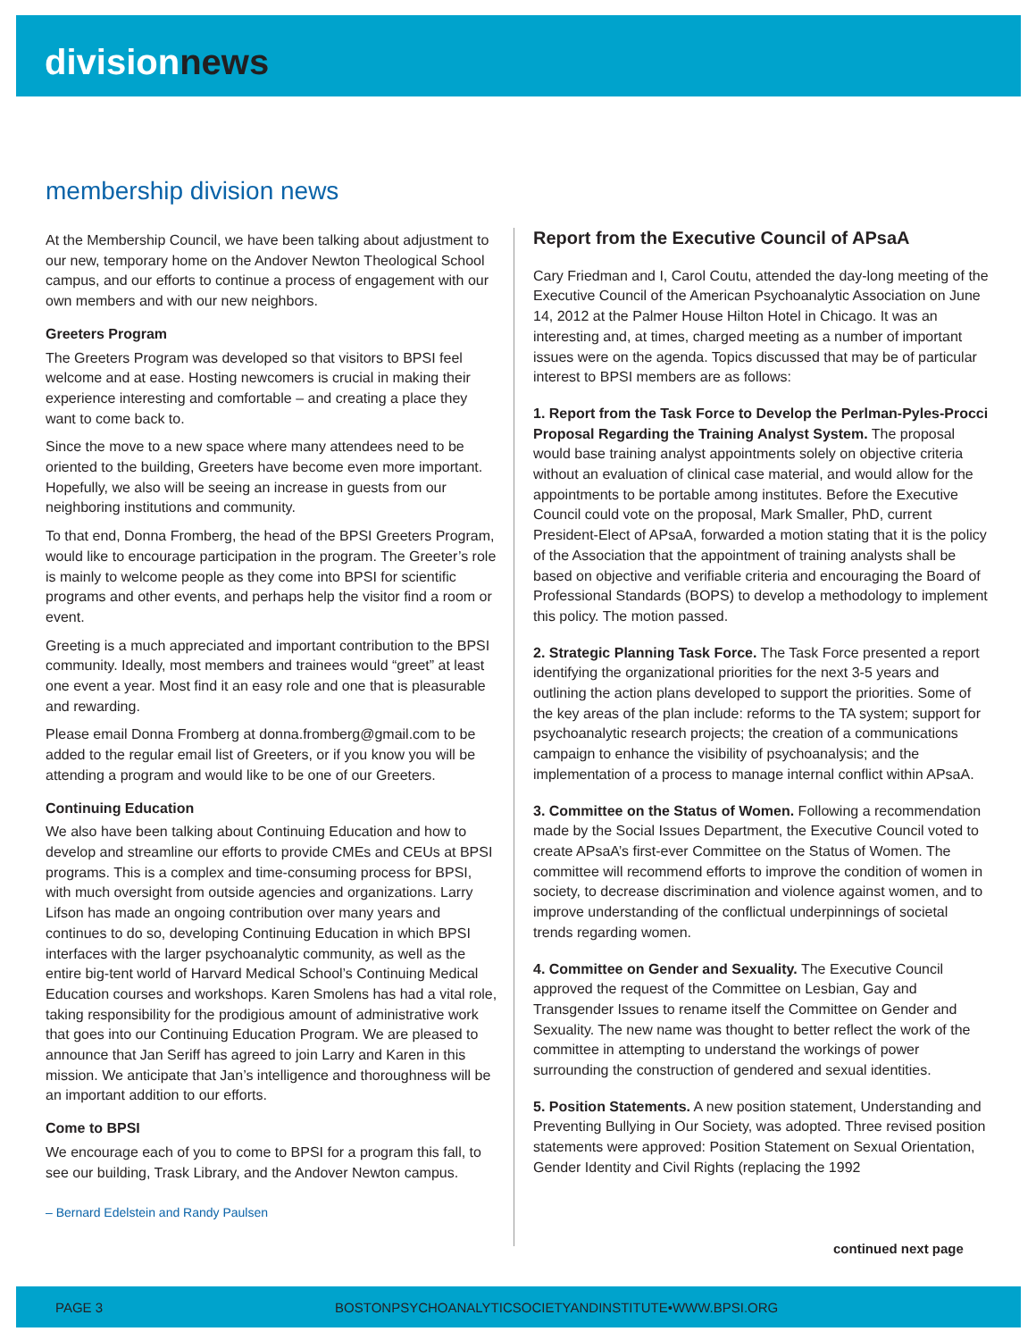divisionnews
membership division news
At the Membership Council, we have been talking about adjustment to our new, temporary home on the Andover Newton Theological School campus, and our efforts to continue a process of engagement with our own members and with our new neighbors.
Greeters Program
The Greeters Program was developed so that visitors to BPSI feel welcome and at ease. Hosting newcomers is crucial in making their experience interesting and comfortable – and creating a place they want to come back to.
Since the move to a new space where many attendees need to be oriented to the building, Greeters have become even more important. Hopefully, we also will be seeing an increase in guests from our neighboring institutions and community.
To that end, Donna Fromberg, the head of the BPSI Greeters Program, would like to encourage participation in the program. The Greeter’s role is mainly to welcome people as they come into BPSI for scientific programs and other events, and perhaps help the visitor find a room or event.
Greeting is a much appreciated and important contribution to the BPSI community. Ideally, most members and trainees would “greet” at least one event a year. Most find it an easy role and one that is pleasurable and rewarding.
Please email Donna Fromberg at donna.fromberg@gmail.com to be added to the regular email list of Greeters, or if you know you will be attending a program and would like to be one of our Greeters.
Continuing Education
We also have been talking about Continuing Education and how to develop and streamline our efforts to provide CMEs and CEUs at BPSI programs. This is a complex and time-consuming process for BPSI, with much oversight from outside agencies and organizations. Larry Lifson has made an ongoing contribution over many years and continues to do so, developing Continuing Education in which BPSI interfaces with the larger psychoanalytic community, as well as the entire big-tent world of Harvard Medical School’s Continuing Medical Education courses and workshops. Karen Smolens has had a vital role, taking responsibility for the prodigious amount of administrative work that goes into our Continuing Education Program. We are pleased to announce that Jan Seriff has agreed to join Larry and Karen in this mission. We anticipate that Jan’s intelligence and thoroughness will be an important addition to our efforts.
Come to BPSI
We encourage each of you to come to BPSI for a program this fall, to see our building, Trask Library, and the Andover Newton campus.
– Bernard Edelstein and Randy Paulsen
Report from the Executive Council of APsaA
Cary Friedman and I, Carol Coutu, attended the day-long meeting of the Executive Council of the American Psychoanalytic Association on June 14, 2012 at the Palmer House Hilton Hotel in Chicago. It was an interesting and, at times, charged meeting as a number of important issues were on the agenda. Topics discussed that may be of particular interest to BPSI members are as follows:
1. Report from the Task Force to Develop the Perlman-Pyles-Procci Proposal Regarding the Training Analyst System. The proposal would base training analyst appointments solely on objective criteria without an evaluation of clinical case material, and would allow for the appointments to be portable among institutes. Before the Executive Council could vote on the proposal, Mark Smaller, PhD, current President-Elect of APsaA, forwarded a motion stating that it is the policy of the Association that the appointment of training analysts shall be based on objective and verifiable criteria and encouraging the Board of Professional Standards (BOPS) to develop a methodology to implement this policy. The motion passed.
2. Strategic Planning Task Force. The Task Force presented a report identifying the organizational priorities for the next 3-5 years and outlining the action plans developed to support the priorities. Some of the key areas of the plan include: reforms to the TA system; support for psychoanalytic research projects; the creation of a communications campaign to enhance the visibility of psychoanalysis; and the implementation of a process to manage internal conflict within APsaA.
3. Committee on the Status of Women. Following a recommendation made by the Social Issues Department, the Executive Council voted to create APsaA’s first-ever Committee on the Status of Women. The committee will recommend efforts to improve the condition of women in society, to decrease discrimination and violence against women, and to improve understanding of the conflictual underpinnings of societal trends regarding women.
4. Committee on Gender and Sexuality. The Executive Council approved the request of the Committee on Lesbian, Gay and Transgender Issues to rename itself the Committee on Gender and Sexuality. The new name was thought to better reflect the work of the committee in attempting to understand the workings of power surrounding the construction of gendered and sexual identities.
5. Position Statements. A new position statement, Understanding and Preventing Bullying in Our Society, was adopted. Three revised position statements were approved: Position Statement on Sexual Orientation, Gender Identity and Civil Rights (replacing the 1992
continued next page
PAGE 3 BOSTONPSYCHOANALYTICSOCIETYANDINSTITUTE•WWW.BPSI.ORG